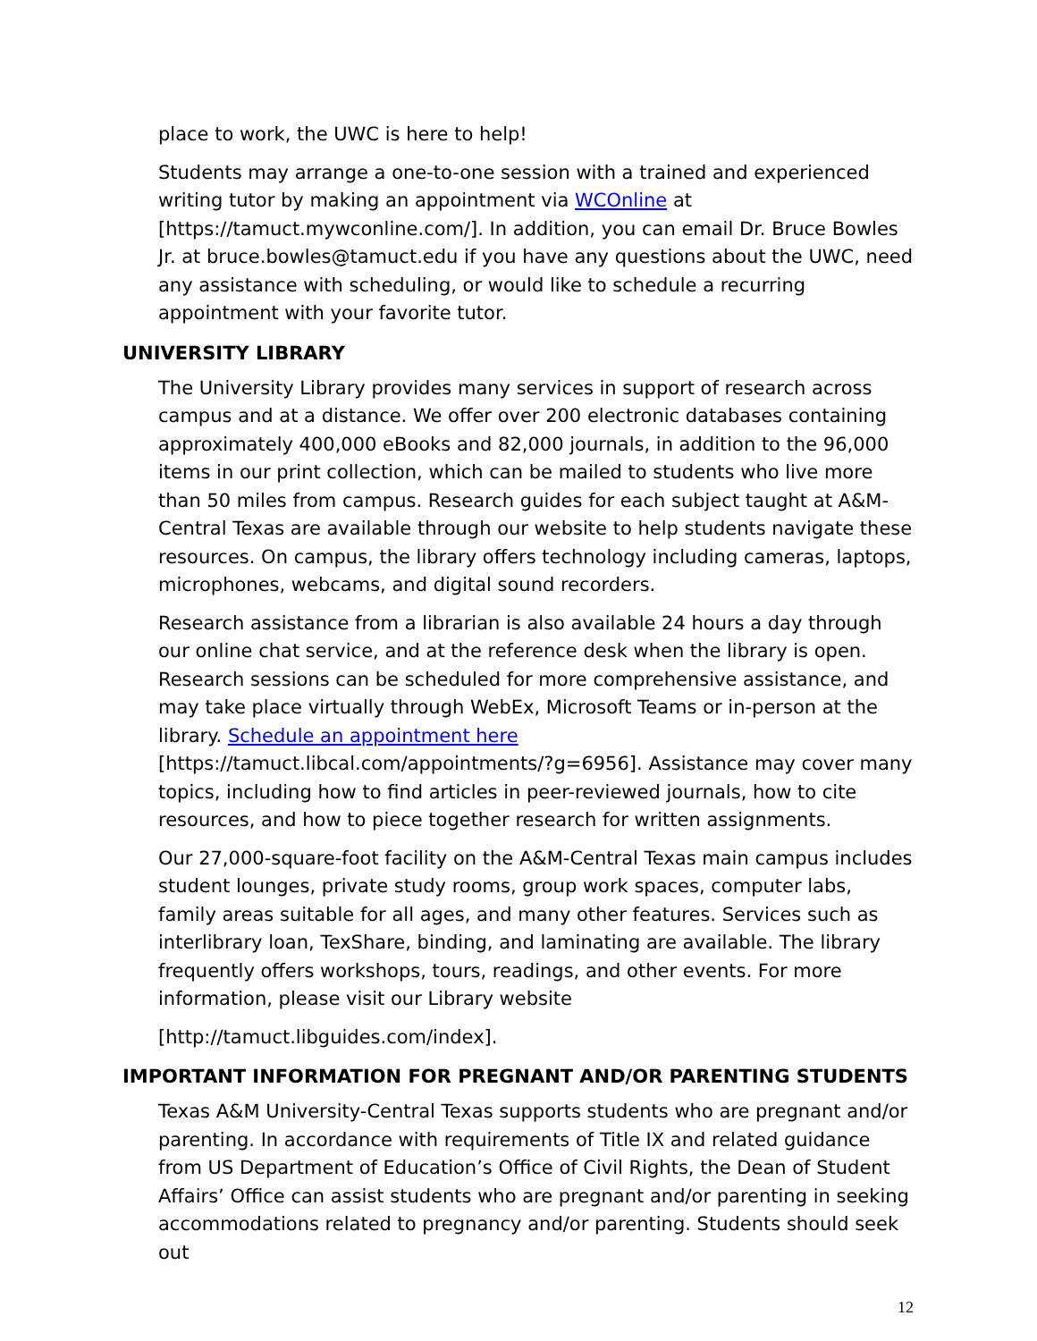place to work, the UWC is here to help!
Students may arrange a one-to-one session with a trained and experienced writing tutor by making an appointment via WCOnline at
[https://tamuct.mywconline.com/]. In addition, you can email Dr. Bruce Bowles Jr. at bruce.bowles@tamuct.edu if you have any questions about the UWC, need any assistance with scheduling, or would like to schedule a recurring appointment with your favorite tutor.
UNIVERSITY LIBRARY
The University Library provides many services in support of research across campus and at a distance. We offer over 200 electronic databases containing approximately 400,000 eBooks and 82,000 journals, in addition to the 96,000 items in our print collection, which can be mailed to students who live more than 50 miles from campus. Research guides for each subject taught at A&M-Central Texas are available through our website to help students navigate these resources. On campus, the library offers technology including cameras, laptops, microphones, webcams, and digital sound recorders.
Research assistance from a librarian is also available 24 hours a day through our online chat service, and at the reference desk when the library is open. Research sessions can be scheduled for more comprehensive assistance, and may take place virtually through WebEx, Microsoft Teams or in-person at the library. Schedule an appointment here [https://tamuct.libcal.com/appointments/?g=6956]. Assistance may cover many topics, including how to find articles in peer-reviewed journals, how to cite resources, and how to piece together research for written assignments.
Our 27,000-square-foot facility on the A&M-Central Texas main campus includes student lounges, private study rooms, group work spaces, computer labs, family areas suitable for all ages, and many other features. Services such as interlibrary loan, TexShare, binding, and laminating are available. The library frequently offers workshops, tours, readings, and other events. For more information, please visit our Library website
[http://tamuct.libguides.com/index].
IMPORTANT INFORMATION FOR PREGNANT AND/OR PARENTING STUDENTS
Texas A&M University-Central Texas supports students who are pregnant and/or parenting. In accordance with requirements of Title IX and related guidance from US Department of Education’s Office of Civil Rights, the Dean of Student Affairs’ Office can assist students who are pregnant and/or parenting in seeking accommodations related to pregnancy and/or parenting. Students should seek out
12